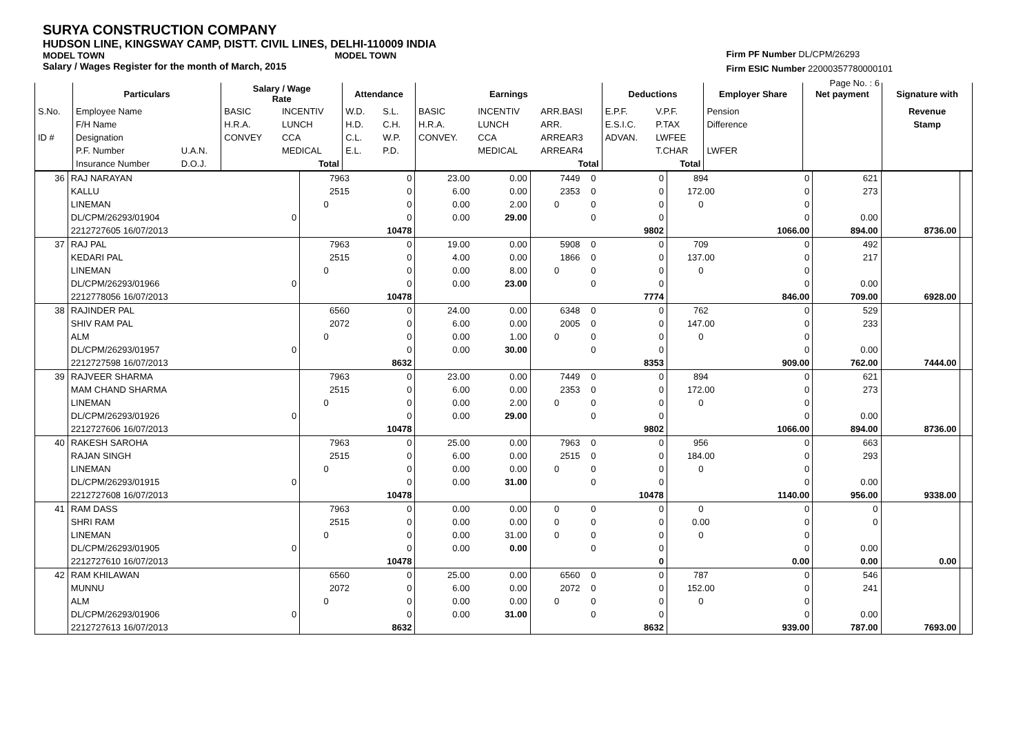SURYA CONSTRUCTION COMPANY
HUDSON LINE, KINGSWAY CAMP, DISTT. CIVIL LINES, DELHI-110009 INDIA
MODEL TOWN MODEL TOWN
Salary / Wages Register for the month of March, 2015
Firm PF Number DL/CPM/26293
Firm ESIC Number 22000357780000101
Page No. : 6
| | Particulars | | Salary / Wage Rate | | Attendance | | Earnings | | | Deductions | | Employer Share | Net payment | Signature with |
| --- | --- | --- | --- | --- | --- | --- | --- | --- | --- | --- | --- | --- | --- | --- |
| S.No. | Employee Name | | BASIC | INCENTIV | W.D. | S.L. | BASIC | INCENTIV | ARR.BASI | E.P.F. | V.P.F. | Pension | | Revenue |
| | F/H Name | | H.R.A. | LUNCH | H.D. | C.H. | H.R.A. | LUNCH | ARR. | E.S.I.C. | P.TAX | Difference | | Stamp |
| ID # | Designation | | CONVEY | CCA | C.L. | W.P. | CONVEY. | CCA | ARREAR3 | ADVAN. | LWFEE | | | |
| | P.F. Number | U.A.N. | | MEDICAL | E.L. | P.D. | | MEDICAL | ARREAR4 | | T.CHAR | LWFER | | |
| | Insurance Number | D.O.J. | | Total | | | | | Total | | Total | | | |
| 36 | RAJ NARAYAN | | 7963 | 0 | 23.00 | 0.00 | 7449 | 0 | 0 | 894 | 0 | 621 | | |
| | KALLU | | 2515 | 0 | 6.00 | 0.00 | 2353 | 0 | 0 | 172.00 | 0 | 273 | | |
| | LINEMAN | | 0 | 0 | 0.00 | 2.00 | 0 | 0 | 0 | 0 | 0 | | | |
| | DL/CPM/26293/01904 | 0 | | 0 | 0.00 | 29.00 | | 0 | 0 | | 0 | 0.00 | | |
| | 2212727605 16/07/2013 | | | 10478 | | | | | 9802 | | 1066.00 | 894.00 | 8736.00 | |
| 37 | RAJ PAL | | 7963 | 0 | 19.00 | 0.00 | 5908 | 0 | 0 | 709 | 0 | 492 | | |
| | KEDARI PAL | | 2515 | 0 | 4.00 | 0.00 | 1866 | 0 | 0 | 137.00 | 0 | 217 | | |
| | LINEMAN | | 0 | 0 | 0.00 | 8.00 | 0 | 0 | 0 | 0 | 0 | | | |
| | DL/CPM/26293/01966 | 0 | | 0 | 0.00 | 23.00 | | 0 | 0 | | 0 | 0.00 | | |
| | 2212778056 16/07/2013 | | | 10478 | | | | | 7774 | | 846.00 | 709.00 | 6928.00 | |
| 38 | RAJINDER PAL | | 6560 | 0 | 24.00 | 0.00 | 6348 | 0 | 0 | 762 | 0 | 529 | | |
| | SHIV RAM PAL | | 2072 | 0 | 6.00 | 0.00 | 2005 | 0 | 0 | 147.00 | 0 | 233 | | |
| | ALM | | 0 | 0 | 0.00 | 1.00 | 0 | 0 | 0 | 0 | 0 | | | |
| | DL/CPM/26293/01957 | 0 | | 0 | 0.00 | 30.00 | | 0 | 0 | | 0 | 0.00 | | |
| | 2212727598 16/07/2013 | | | 8632 | | | | | 8353 | | 909.00 | 762.00 | 7444.00 | |
| 39 | RAJVEER SHARMA | | 7963 | 0 | 23.00 | 0.00 | 7449 | 0 | 0 | 894 | 0 | 621 | | |
| | MAM CHAND SHARMA | | 2515 | 0 | 6.00 | 0.00 | 2353 | 0 | 0 | 172.00 | 0 | 273 | | |
| | LINEMAN | | 0 | 0 | 0.00 | 2.00 | 0 | 0 | 0 | 0 | 0 | | | |
| | DL/CPM/26293/01926 | 0 | | 0 | 0.00 | 29.00 | | 0 | 0 | | 0 | 0.00 | | |
| | 2212727606 16/07/2013 | | | 10478 | | | | | 9802 | | 1066.00 | 894.00 | 8736.00 | |
| 40 | RAKESH SAROHA | | 7963 | 0 | 25.00 | 0.00 | 7963 | 0 | 0 | 956 | 0 | 663 | | |
| | RAJAN SINGH | | 2515 | 0 | 6.00 | 0.00 | 2515 | 0 | 0 | 184.00 | 0 | 293 | | |
| | LINEMAN | | 0 | 0 | 0.00 | 0.00 | 0 | 0 | 0 | 0 | 0 | | | |
| | DL/CPM/26293/01915 | 0 | | 0 | 0.00 | 31.00 | | 0 | 0 | | 0 | 0.00 | | |
| | 2212727608 16/07/2013 | | | 10478 | | | | | 10478 | | 1140.00 | 956.00 | 9338.00 | |
| 41 | RAM DASS | | 7963 | 0 | 0.00 | 0.00 | 0 | 0 | 0 | 0 | 0 | 0 | | |
| | SHRI RAM | | 2515 | 0 | 0.00 | 0.00 | 0 | 0 | 0 | 0.00 | 0 | 0 | | |
| | LINEMAN | | 0 | 0 | 0.00 | 31.00 | 0 | 0 | 0 | 0 | 0 | | | |
| | DL/CPM/26293/01905 | 0 | | 0 | 0.00 | 0.00 | | 0 | 0 | | 0 | 0.00 | | |
| | 2212727610 16/07/2013 | | | 10478 | | | | | 0 | | 0.00 | 0.00 | 0.00 | |
| 42 | RAM KHILAWAN | | 6560 | 0 | 25.00 | 0.00 | 6560 | 0 | 0 | 787 | 0 | 546 | | |
| | MUNNU | | 2072 | 0 | 6.00 | 0.00 | 2072 | 0 | 0 | 152.00 | 0 | 241 | | |
| | ALM | | 0 | 0 | 0.00 | 0.00 | 0 | 0 | 0 | 0 | 0 | | | |
| | DL/CPM/26293/01906 | 0 | | 0 | 0.00 | 31.00 | | 0 | 0 | | 0 | 0.00 | | |
| | 2212727613 16/07/2013 | | | 8632 | | | | | 8632 | | 939.00 | 787.00 | 7693.00 | |